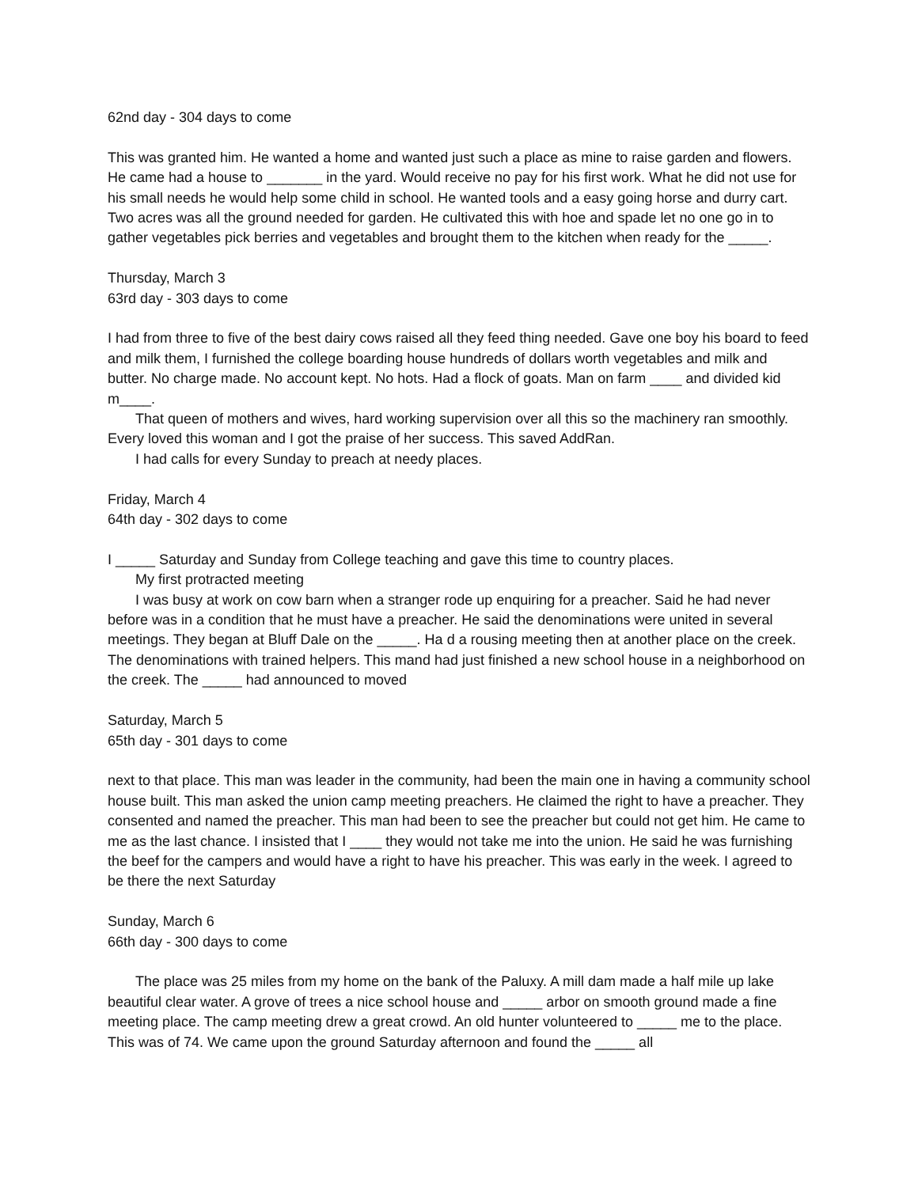62nd day - 304 days to come
This was granted him. He wanted a home and wanted just such a place as mine to raise garden and flowers. He came had a house to _______ in the yard. Would receive no pay for his first work. What he did not use for his small needs he would help some child in school. He wanted tools and a easy going horse and durry cart. Two acres was all the ground needed for garden. He cultivated this with hoe and spade let no one go in to gather vegetables pick berries and vegetables and brought them to the kitchen when ready for the _____.
Thursday, March 3
63rd day - 303 days to come
I had from three to five of the best dairy cows raised all they feed thing needed. Gave one boy his board to feed and milk them, I furnished the college boarding house hundreds of dollars worth vegetables and milk and butter. No charge made. No account kept. No hots. Had a flock of goats. Man on farm ____ and divided kid m____.
That queen of mothers and wives, hard working supervision over all this so the machinery ran smoothly. Every loved this woman and I got the praise of her success. This saved AddRan.
I had calls for every Sunday to preach at needy places.
Friday, March 4
64th day - 302 days to come
I _____ Saturday and Sunday from College teaching and gave this time to country places.
My first protracted meeting
I was busy at work on cow barn when a stranger rode up enquiring for a preacher. Said he had never before was in a condition that he must have a preacher. He said the denominations were united in several meetings. They began at Bluff Dale on the _____. Ha d a rousing meeting then at another place on the creek. The denominations with trained helpers. This mand had just finished a new school house in a neighborhood on the creek. The _____ had announced to moved
Saturday, March 5
65th day - 301 days to come
next to that place. This man was leader in the community, had been the main one in having a community school house built. This man asked the union camp meeting preachers. He claimed the right to have a preacher. They consented and named the preacher. This man had been to see the preacher but could not get him. He came to me as the last chance. I insisted that I ____ they would not take me into the union. He said he was furnishing the beef for the campers and would have a right to have his preacher. This was early in the week. I agreed to be there the next Saturday
Sunday, March 6
66th day - 300 days to come
The place was 25 miles from my home on the bank of the Paluxy. A mill dam made a half mile up lake beautiful clear water. A grove of trees a nice school house and _____ arbor on smooth ground made a fine meeting place. The camp meeting drew a great crowd. An old hunter volunteered to _____ me to the place. This was of 74. We came upon the ground Saturday afternoon and found the _____ all